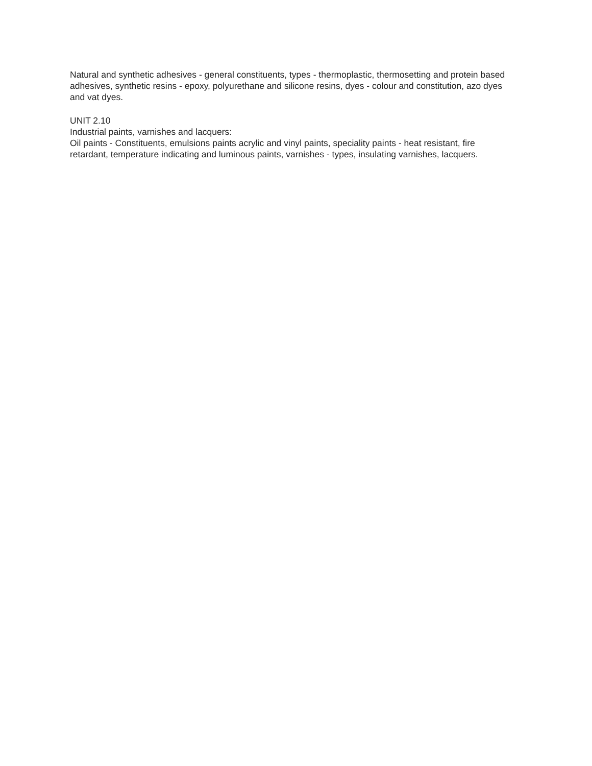Natural and synthetic adhesives - general constituents, types - thermoplastic, thermosetting and protein based adhesives, synthetic resins - epoxy, polyurethane and silicone resins, dyes - colour and constitution, azo dyes and vat dyes.
UNIT 2.10
Industrial paints, varnishes and lacquers:
Oil paints - Constituents, emulsions paints acrylic and vinyl paints, speciality paints - heat resistant, fire retardant, temperature indicating and luminous paints, varnishes - types, insulating varnishes, lacquers.